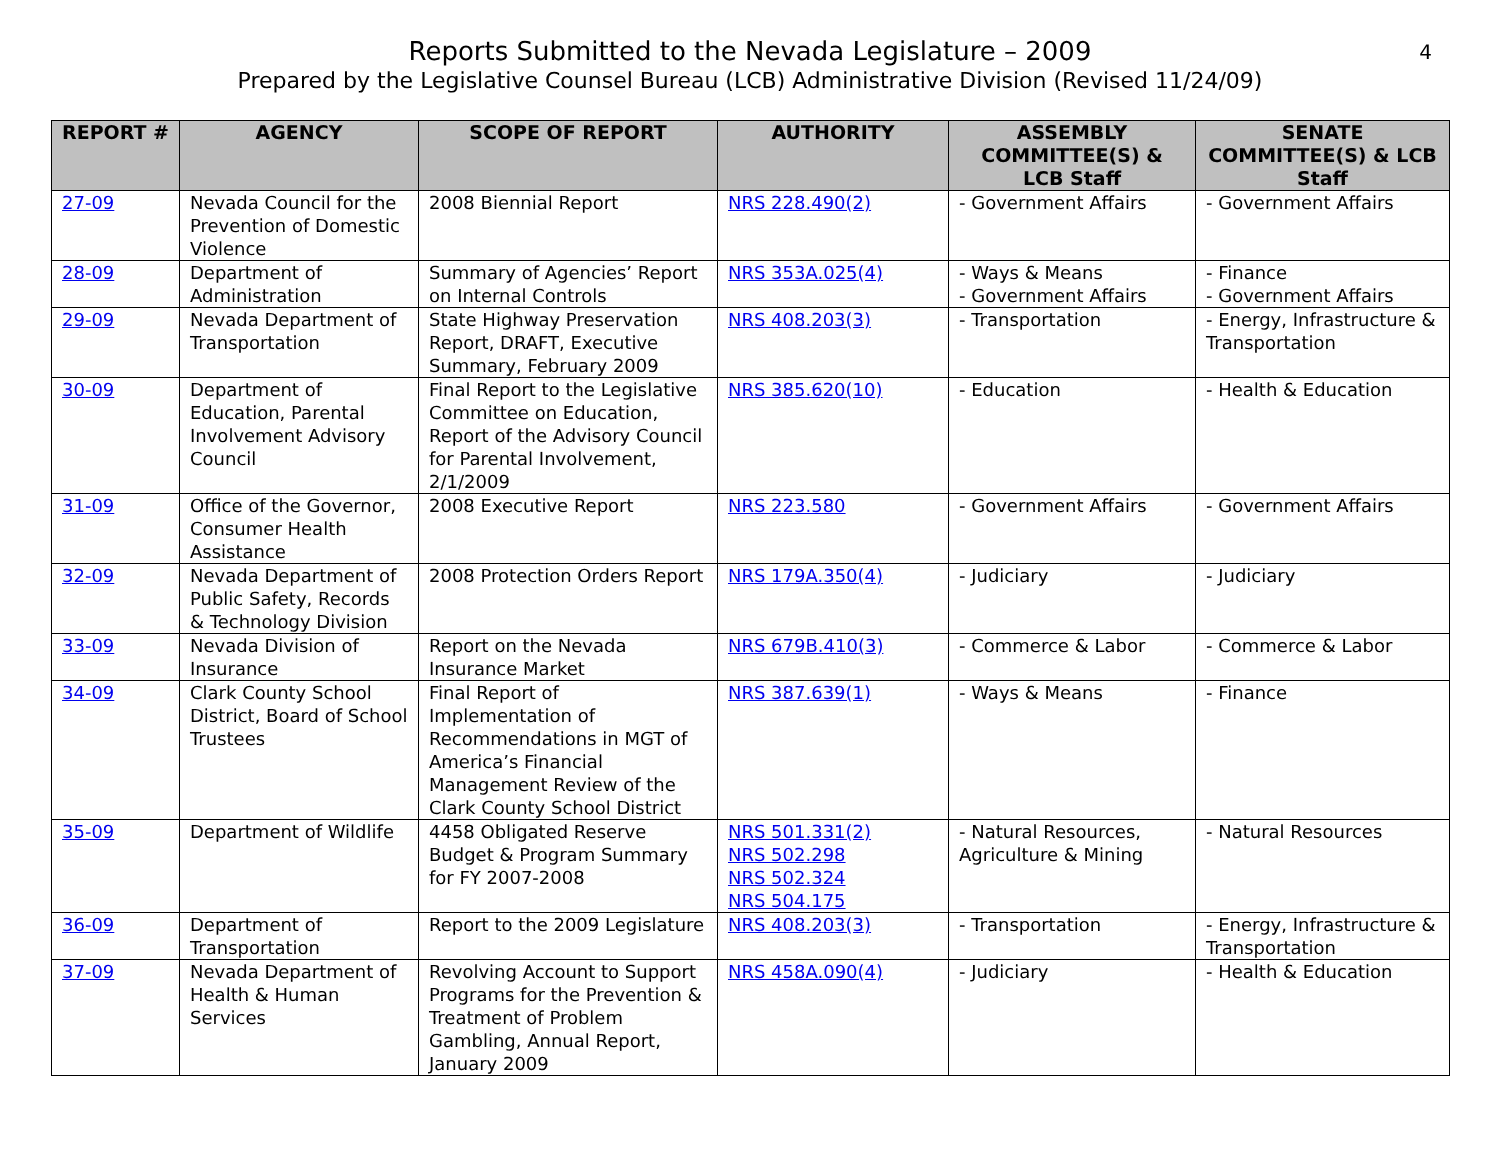Reports Submitted to the Nevada Legislature – 2009
Prepared by the Legislative Counsel Bureau (LCB) Administrative Division (Revised 11/24/09)
4
| REPORT # | AGENCY | SCOPE OF REPORT | AUTHORITY | ASSEMBLY COMMITTEE(S) & LCB Staff | SENATE COMMITTEE(S) & LCB Staff |
| --- | --- | --- | --- | --- | --- |
| 27-09 | Nevada Council for the Prevention of Domestic Violence | 2008 Biennial Report | NRS 228.490(2) | - Government Affairs | - Government Affairs |
| 28-09 | Department of Administration | Summary of Agencies’ Report on Internal Controls | NRS 353A.025(4) | - Ways & Means - Government Affairs | - Finance - Government Affairs |
| 29-09 | Nevada Department of Transportation | State Highway Preservation Report, DRAFT, Executive Summary, February 2009 | NRS 408.203(3) | - Transportation | - Energy, Infrastructure & Transportation |
| 30-09 | Department of Education, Parental Involvement Advisory Council | Final Report to the Legislative Committee on Education, Report of the Advisory Council for Parental Involvement, 2/1/2009 | NRS 385.620(10) | - Education | - Health & Education |
| 31-09 | Office of the Governor, Consumer Health Assistance | 2008 Executive Report | NRS 223.580 | - Government Affairs | - Government Affairs |
| 32-09 | Nevada Department of Public Safety, Records & Technology Division | 2008 Protection Orders Report | NRS 179A.350(4) | - Judiciary | - Judiciary |
| 33-09 | Nevada Division of Insurance | Report on the Nevada Insurance Market | NRS 679B.410(3) | - Commerce & Labor | - Commerce & Labor |
| 34-09 | Clark County School District, Board of School Trustees | Final Report of Implementation of Recommendations in MGT of America’s Financial Management Review of the Clark County School District | NRS 387.639(1) | - Ways & Means | - Finance |
| 35-09 | Department of Wildlife | 4458 Obligated Reserve Budget & Program Summary for FY 2007-2008 | NRS 501.331(2) NRS 502.298 NRS 502.324 NRS 504.175 | - Natural Resources, Agriculture & Mining | - Natural Resources |
| 36-09 | Department of Transportation | Report to the 2009 Legislature | NRS 408.203(3) | - Transportation | - Energy, Infrastructure & Transportation |
| 37-09 | Nevada Department of Health & Human Services | Revolving Account to Support Programs for the Prevention & Treatment of Problem Gambling, Annual Report, January 2009 | NRS 458A.090(4) | - Judiciary | - Health & Education |